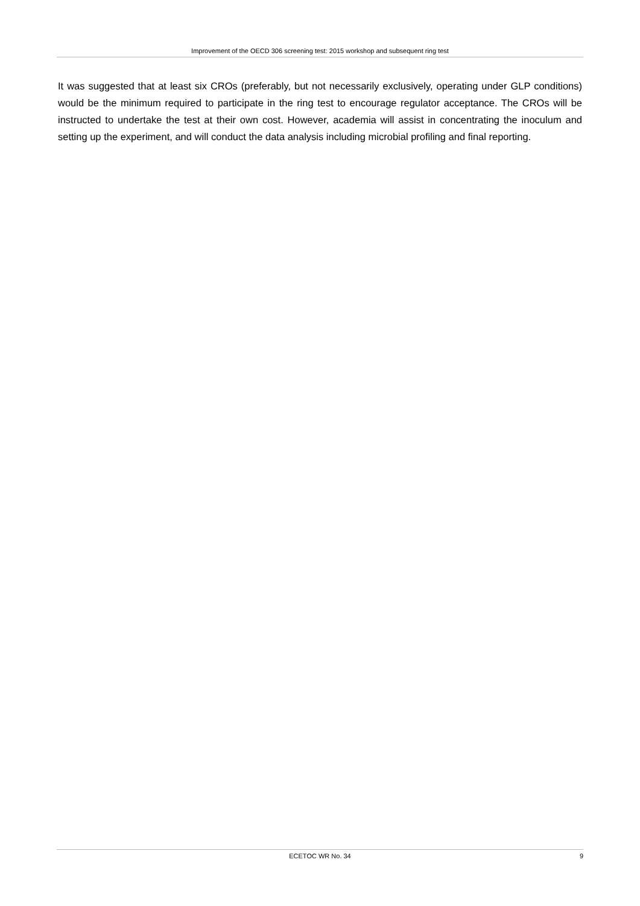Improvement of the OECD 306 screening test: 2015 workshop and subsequent ring test
It was suggested that at least six CROs (preferably, but not necessarily exclusively, operating under GLP conditions) would be the minimum required to participate in the ring test to encourage regulator acceptance. The CROs will be instructed to undertake the test at their own cost. However, academia will assist in concentrating the inoculum and setting up the experiment, and will conduct the data analysis including microbial profiling and final reporting.
ECETOC WR No. 34 9